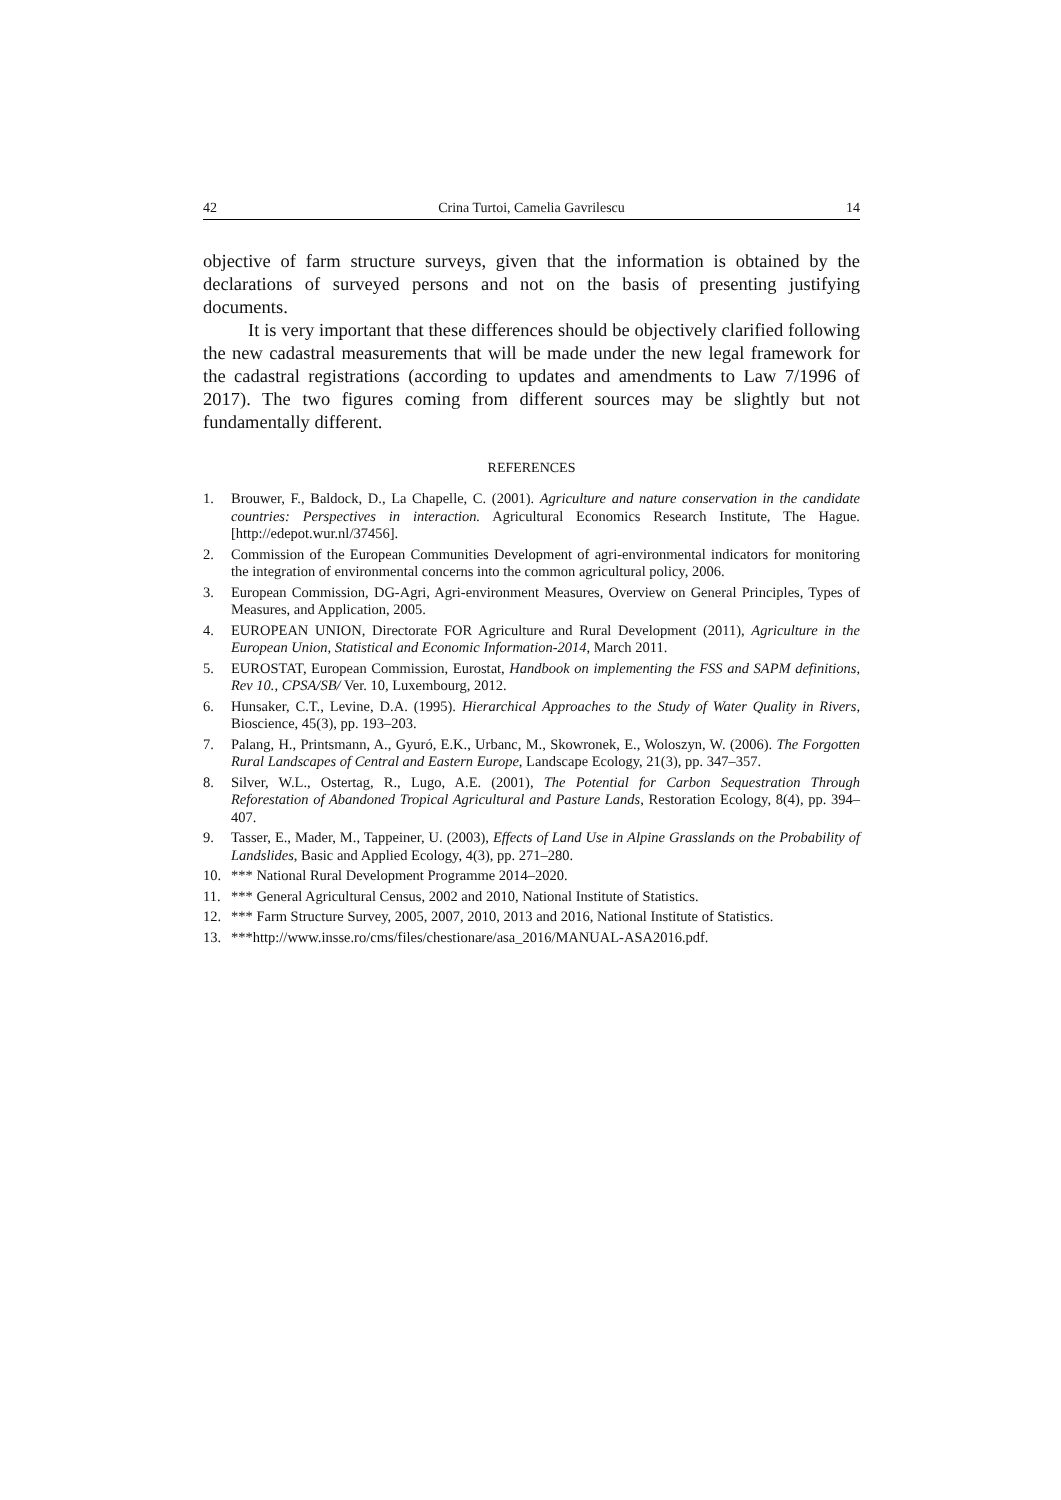42 Crina Turtoi, Camelia Gavrilescu 14
objective of farm structure surveys, given that the information is obtained by the declarations of surveyed persons and not on the basis of presenting justifying documents.
It is very important that these differences should be objectively clarified following the new cadastral measurements that will be made under the new legal framework for the cadastral registrations (according to updates and amendments to Law 7/1996 of 2017). The two figures coming from different sources may be slightly but not fundamentally different.
REFERENCES
1. Brouwer, F., Baldock, D., La Chapelle, C. (2001). Agriculture and nature conservation in the candidate countries: Perspectives in interaction. Agricultural Economics Research Institute, The Hague. [http://edepot.wur.nl/37456].
2. Commission of the European Communities Development of agri-environmental indicators for monitoring the integration of environmental concerns into the common agricultural policy, 2006.
3. European Commission, DG-Agri, Agri-environment Measures, Overview on General Principles, Types of Measures, and Application, 2005.
4. EUROPEAN UNION, Directorate FOR Agriculture and Rural Development (2011), Agriculture in the European Union, Statistical and Economic Information-2014, March 2011.
5. EUROSTAT, European Commission, Eurostat, Handbook on implementing the FSS and SAPM definitions, Rev 10., CPSA/SB/ Ver. 10, Luxembourg, 2012.
6. Hunsaker, C.T., Levine, D.A. (1995). Hierarchical Approaches to the Study of Water Quality in Rivers, Bioscience, 45(3), pp. 193–203.
7. Palang, H., Printsmann, A., Gyuró, E.K., Urbanc, M., Skowronek, E., Woloszyn, W. (2006). The Forgotten Rural Landscapes of Central and Eastern Europe, Landscape Ecology, 21(3), pp. 347–357.
8. Silver, W.L., Ostertag, R., Lugo, A.E. (2001), The Potential for Carbon Sequestration Through Reforestation of Abandoned Tropical Agricultural and Pasture Lands, Restoration Ecology, 8(4), pp. 394–407.
9. Tasser, E., Mader, M., Tappeiner, U. (2003), Effects of Land Use in Alpine Grasslands on the Probability of Landslides, Basic and Applied Ecology, 4(3), pp. 271–280.
10. *** National Rural Development Programme 2014–2020.
11. *** General Agricultural Census, 2002 and 2010, National Institute of Statistics.
12. *** Farm Structure Survey, 2005, 2007, 2010, 2013 and 2016, National Institute of Statistics.
13. ***http://www.insse.ro/cms/files/chestionare/asa_2016/MANUAL-ASA2016.pdf.